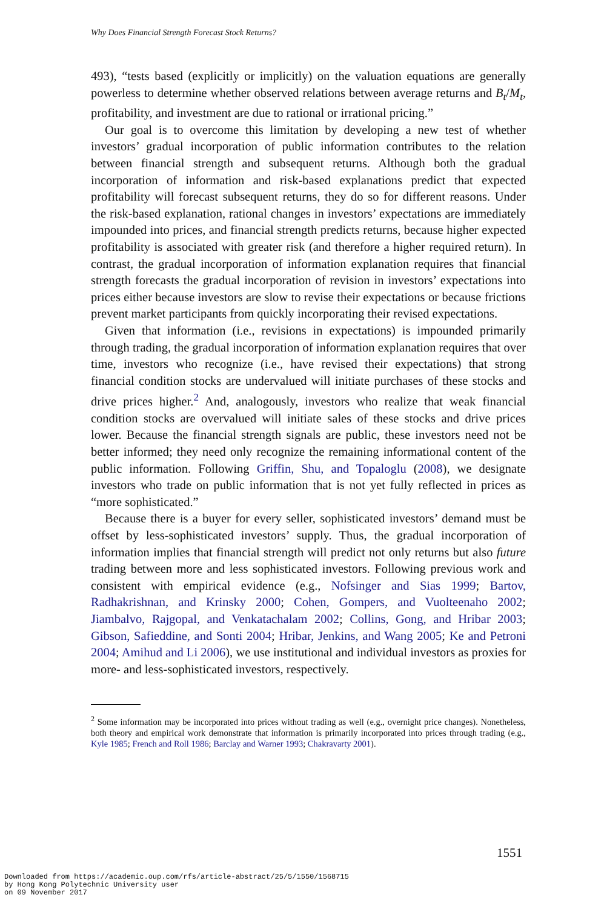Why Does Financial Strength Forecast Stock Returns?
493), “tests based (explicitly or implicitly) on the valuation equations are generally powerless to determine whether observed relations between average returns and B<sub>t</sub>/M<sub>t</sub>, profitability, and investment are due to rational or irrational pricing.”
Our goal is to overcome this limitation by developing a new test of whether investors’ gradual incorporation of public information contributes to the relation between financial strength and subsequent returns. Although both the gradual incorporation of information and risk-based explanations predict that expected profitability will forecast subsequent returns, they do so for different reasons. Under the risk-based explanation, rational changes in investors’ expectations are immediately impounded into prices, and financial strength predicts returns, because higher expected profitability is associated with greater risk (and therefore a higher required return). In contrast, the gradual incorporation of information explanation requires that financial strength forecasts the gradual incorporation of revision in investors’ expectations into prices either because investors are slow to revise their expectations or because frictions prevent market participants from quickly incorporating their revised expectations.
Given that information (i.e., revisions in expectations) is impounded primarily through trading, the gradual incorporation of information explanation requires that over time, investors who recognize (i.e., have revised their expectations) that strong financial condition stocks are undervalued will initiate purchases of these stocks and drive prices higher.<sup>2</sup> And, analogously, investors who realize that weak financial condition stocks are overvalued will initiate sales of these stocks and drive prices lower. Because the financial strength signals are public, these investors need not be better informed; they need only recognize the remaining informational content of the public information. Following Griffin, Shu, and Topaloglu (2008), we designate investors who trade on public information that is not yet fully reflected in prices as “more sophisticated.”
Because there is a buyer for every seller, sophisticated investors’ demand must be offset by less-sophisticated investors’ supply. Thus, the gradual incorporation of information implies that financial strength will predict not only returns but also future trading between more and less sophisticated investors. Following previous work and consistent with empirical evidence (e.g., Nofsinger and Sias 1999; Bartov, Radhakrishnan, and Krinsky 2000; Cohen, Gompers, and Vuolteenaho 2002; Jiambalvo, Rajgopal, and Venkatachalam 2002; Collins, Gong, and Hribar 2003; Gibson, Safieddine, and Sonti 2004; Hribar, Jenkins, and Wang 2005; Ke and Petroni 2004; Amihud and Li 2006), we use institutional and individual investors as proxies for more- and less-sophisticated investors, respectively.
<sup>2</sup> Some information may be incorporated into prices without trading as well (e.g., overnight price changes). Nonetheless, both theory and empirical work demonstrate that information is primarily incorporated into prices through trading (e.g., Kyle 1985; French and Roll 1986; Barclay and Warner 1993; Chakravarty 2001).
1551
Downloaded from https://academic.oup.com/rfs/article-abstract/25/5/1550/1568715
by Hong Kong Polytechnic University user
on 09 November 2017